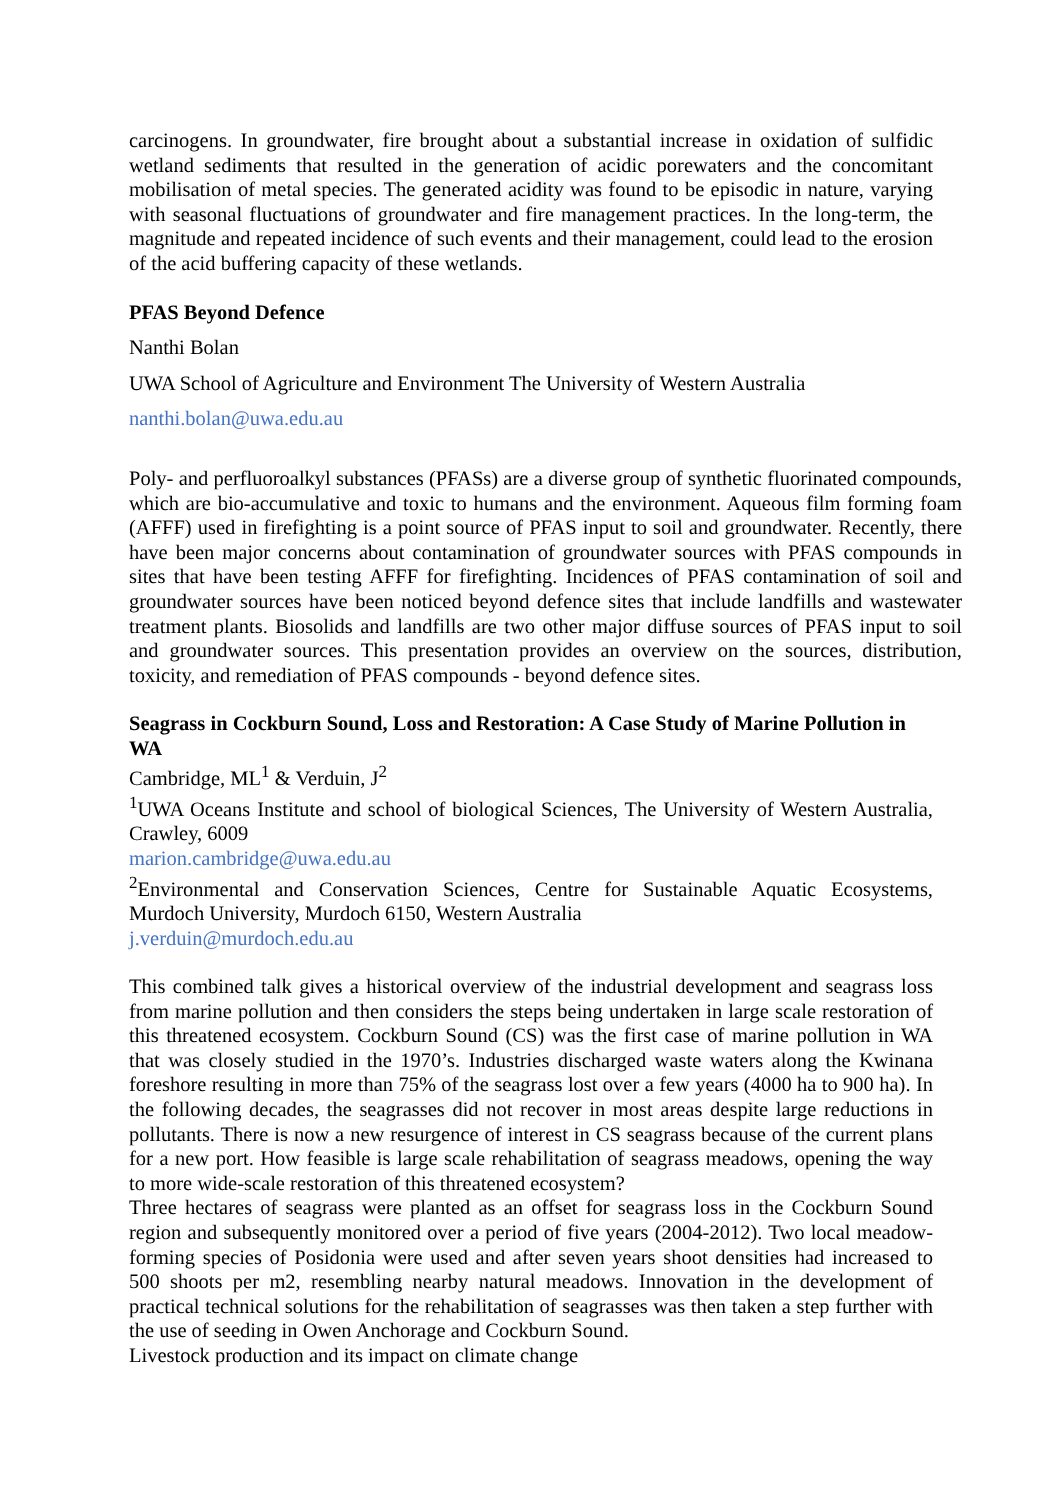carcinogens. In groundwater, fire brought about a substantial increase in oxidation of sulfidic wetland sediments that resulted in the generation of acidic porewaters and the concomitant mobilisation of metal species. The generated acidity was found to be episodic in nature, varying with seasonal fluctuations of groundwater and fire management practices. In the long-term, the magnitude and repeated incidence of such events and their management, could lead to the erosion of the acid buffering capacity of these wetlands.
PFAS Beyond Defence
Nanthi Bolan
UWA School of Agriculture and Environment The University of Western Australia
nanthi.bolan@uwa.edu.au
Poly- and perfluoroalkyl substances (PFASs) are a diverse group of synthetic fluorinated compounds, which are bio-accumulative and toxic to humans and the environment. Aqueous film forming foam (AFFF) used in firefighting is a point source of PFAS input to soil and groundwater. Recently, there have been major concerns about contamination of groundwater sources with PFAS compounds in sites that have been testing AFFF for firefighting. Incidences of PFAS contamination of soil and groundwater sources have been noticed beyond defence sites that include landfills and wastewater treatment plants. Biosolids and landfills are two other major diffuse sources of PFAS input to soil and groundwater sources. This presentation provides an overview on the sources, distribution, toxicity, and remediation of PFAS compounds - beyond defence sites.
Seagrass in Cockburn Sound, Loss and Restoration: A Case Study of Marine Pollution in WA
Cambridge, ML<sup>1</sup> & Verduin, J<sup>2</sup>
<sup>1</sup> UWA Oceans Institute and school of biological Sciences, The University of Western Australia, Crawley, 6009
marion.cambridge@uwa.edu.au
<sup>2</sup> Environmental and Conservation Sciences, Centre for Sustainable Aquatic Ecosystems, Murdoch University, Murdoch 6150, Western Australia
j.verduin@murdoch.edu.au
This combined talk gives a historical overview of the industrial development and seagrass loss from marine pollution and then considers the steps being undertaken in large scale restoration of this threatened ecosystem. Cockburn Sound (CS) was the first case of marine pollution in WA that was closely studied in the 1970’s. Industries discharged waste waters along the Kwinana foreshore resulting in more than 75% of the seagrass lost over a few years (4000 ha to 900 ha). In the following decades, the seagrasses did not recover in most areas despite large reductions in pollutants. There is now a new resurgence of interest in CS seagrass because of the current plans for a new port. How feasible is large scale rehabilitation of seagrass meadows, opening the way to more wide-scale restoration of this threatened ecosystem?
Three hectares of seagrass were planted as an offset for seagrass loss in the Cockburn Sound region and subsequently monitored over a period of five years (2004-2012). Two local meadow-forming species of Posidonia were used and after seven years shoot densities had increased to 500 shoots per m2, resembling nearby natural meadows. Innovation in the development of practical technical solutions for the rehabilitation of seagrasses was then taken a step further with the use of seeding in Owen Anchorage and Cockburn Sound.
Livestock production and its impact on climate change